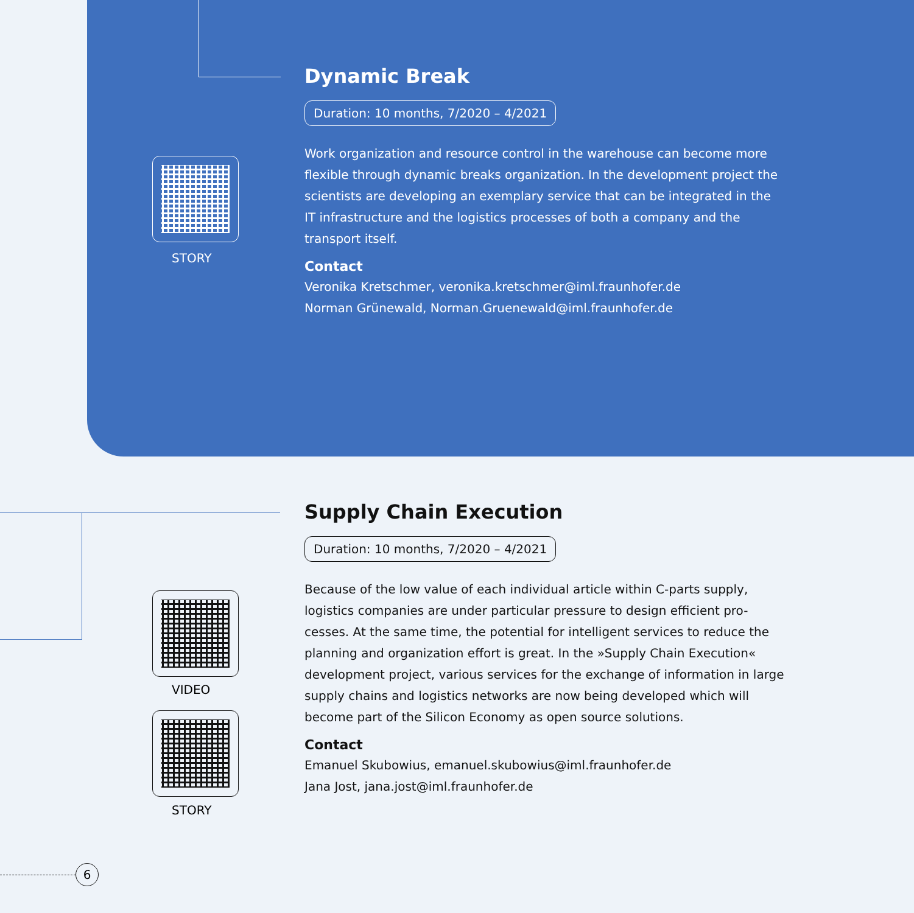STORY
Dynamic Break
Duration: 10 months, 7/2020 – 4/2021
Work organization and resource control in the warehouse can become more flexible through dynamic breaks organization. In the development project the scientists are developing an exemplary service that can be integrated in the IT infrastructure and the logistics processes of both a company and the transport itself.
Contact
Veronika Kretschmer, veronika.kretschmer@iml.fraunhofer.de
Norman Grünewald, Norman.Gruenewald@iml.fraunhofer.de
VIDEO
STORY
Supply Chain Execution
Duration: 10 months, 7/2020 – 4/2021
Because of the low value of each individual article within C-parts supply, logistics companies are under particular pressure to design efficient pro-cesses. At the same time, the potential for intelligent services to reduce the planning and organization effort is great. In the »Supply Chain Execution« development project, various services for the exchange of information in large supply chains and logistics networks are now being developed which will become part of the Silicon Economy as open source solutions.
Contact
Emanuel Skubowius, emanuel.skubowius@iml.fraunhofer.de
Jana Jost, jana.jost@iml.fraunhofer.de
6